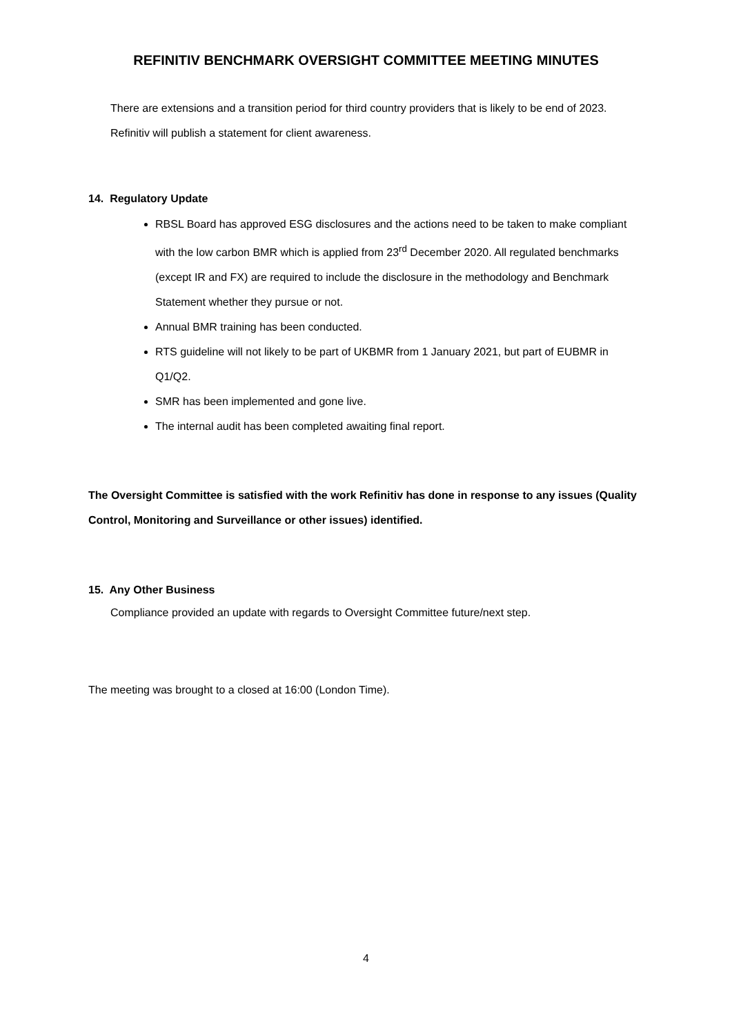REFINITIV BENCHMARK OVERSIGHT COMMITTEE MEETING MINUTES
There are extensions and a transition period for third country providers that is likely to be end of 2023. Refinitiv will publish a statement for client awareness.
14. Regulatory Update
RBSL Board has approved ESG disclosures and the actions need to be taken to make compliant with the low carbon BMR which is applied from 23<sup>rd</sup> December 2020. All regulated benchmarks (except IR and FX) are required to include the disclosure in the methodology and Benchmark Statement whether they pursue or not.
Annual BMR training has been conducted.
RTS guideline will not likely to be part of UKBMR from 1 January 2021, but part of EUBMR in Q1/Q2.
SMR has been implemented and gone live.
The internal audit has been completed awaiting final report.
The Oversight Committee is satisfied with the work Refinitiv has done in response to any issues (Quality Control, Monitoring and Surveillance or other issues) identified.
15. Any Other Business
Compliance provided an update with regards to Oversight Committee future/next step.
The meeting was brought to a closed at 16:00 (London Time).
4